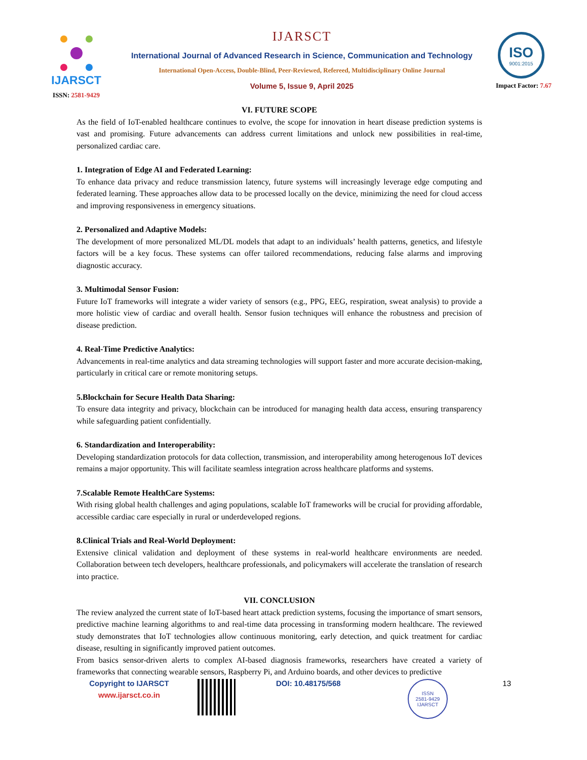IJARSCT
ISSN: 2581-9429
IJARSCT
International Journal of Advanced Research in Science, Communication and Technology
International Open-Access, Double-Blind, Peer-Reviewed, Refereed, Multidisciplinary Online Journal
Volume 5, Issue 9, April 2025
ISO
9001:2015
Impact Factor: 7.67
VI. FUTURE SCOPE
As the field of IoT-enabled healthcare continues to evolve, the scope for innovation in heart disease prediction systems is vast and promising. Future advancements can address current limitations and unlock new possibilities in real-time, personalized cardiac care.
1. Integration of Edge AI and Federated Learning:
To enhance data privacy and reduce transmission latency, future systems will increasingly leverage edge computing and federated learning. These approaches allow data to be processed locally on the device, minimizing the need for cloud access and improving responsiveness in emergency situations.
2. Personalized and Adaptive Models:
The development of more personalized ML/DL models that adapt to an individuals’ health patterns, genetics, and lifestyle factors will be a key focus. These systems can offer tailored recommendations, reducing false alarms and improving diagnostic accuracy.
3. Multimodal Sensor Fusion:
Future IoT frameworks will integrate a wider variety of sensors (e.g., PPG, EEG, respiration, sweat analysis) to provide a more holistic view of cardiac and overall health. Sensor fusion techniques will enhance the robustness and precision of disease prediction.
4. Real-Time Predictive Analytics:
Advancements in real-time analytics and data streaming technologies will support faster and more accurate decision-making, particularly in critical care or remote monitoring setups.
5.Blockchain for Secure Health Data Sharing:
To ensure data integrity and privacy, blockchain can be introduced for managing health data access, ensuring transparency while safeguarding patient confidentially.
6. Standardization and Interoperability:
Developing standardization protocols for data collection, transmission, and interoperability among heterogenous IoT devices remains a major opportunity. This will facilitate seamless integration across healthcare platforms and systems.
7.Scalable Remote HealthCare Systems:
With rising global health challenges and aging populations, scalable IoT frameworks will be crucial for providing affordable, accessible cardiac care especially in rural or underdeveloped regions.
8.Clinical Trials and Real-World Deployment:
Extensive clinical validation and deployment of these systems in real-world healthcare environments are needed. Collaboration between tech developers, healthcare professionals, and policymakers will accelerate the translation of research into practice.
VII. CONCLUSION
The review analyzed the current state of IoT-based heart attack prediction systems, focusing the importance of smart sensors, predictive machine learning algorithms to and real-time data processing in transforming modern healthcare. The reviewed study demonstrates that IoT technologies allow continuous monitoring, early detection, and quick treatment for cardiac disease, resulting in significantly improved patient outcomes.
From basics sensor-driven alerts to complex AI-based diagnosis frameworks, researchers have created a variety of frameworks that connecting wearable sensors, Raspberry Pi, and Arduino boards, and other devices to predictive
Copyright to IJARSCT
www.ijarsct.co.in
DOI: 10.48175/568
ISSN
2581-9429
IJARSCT
13